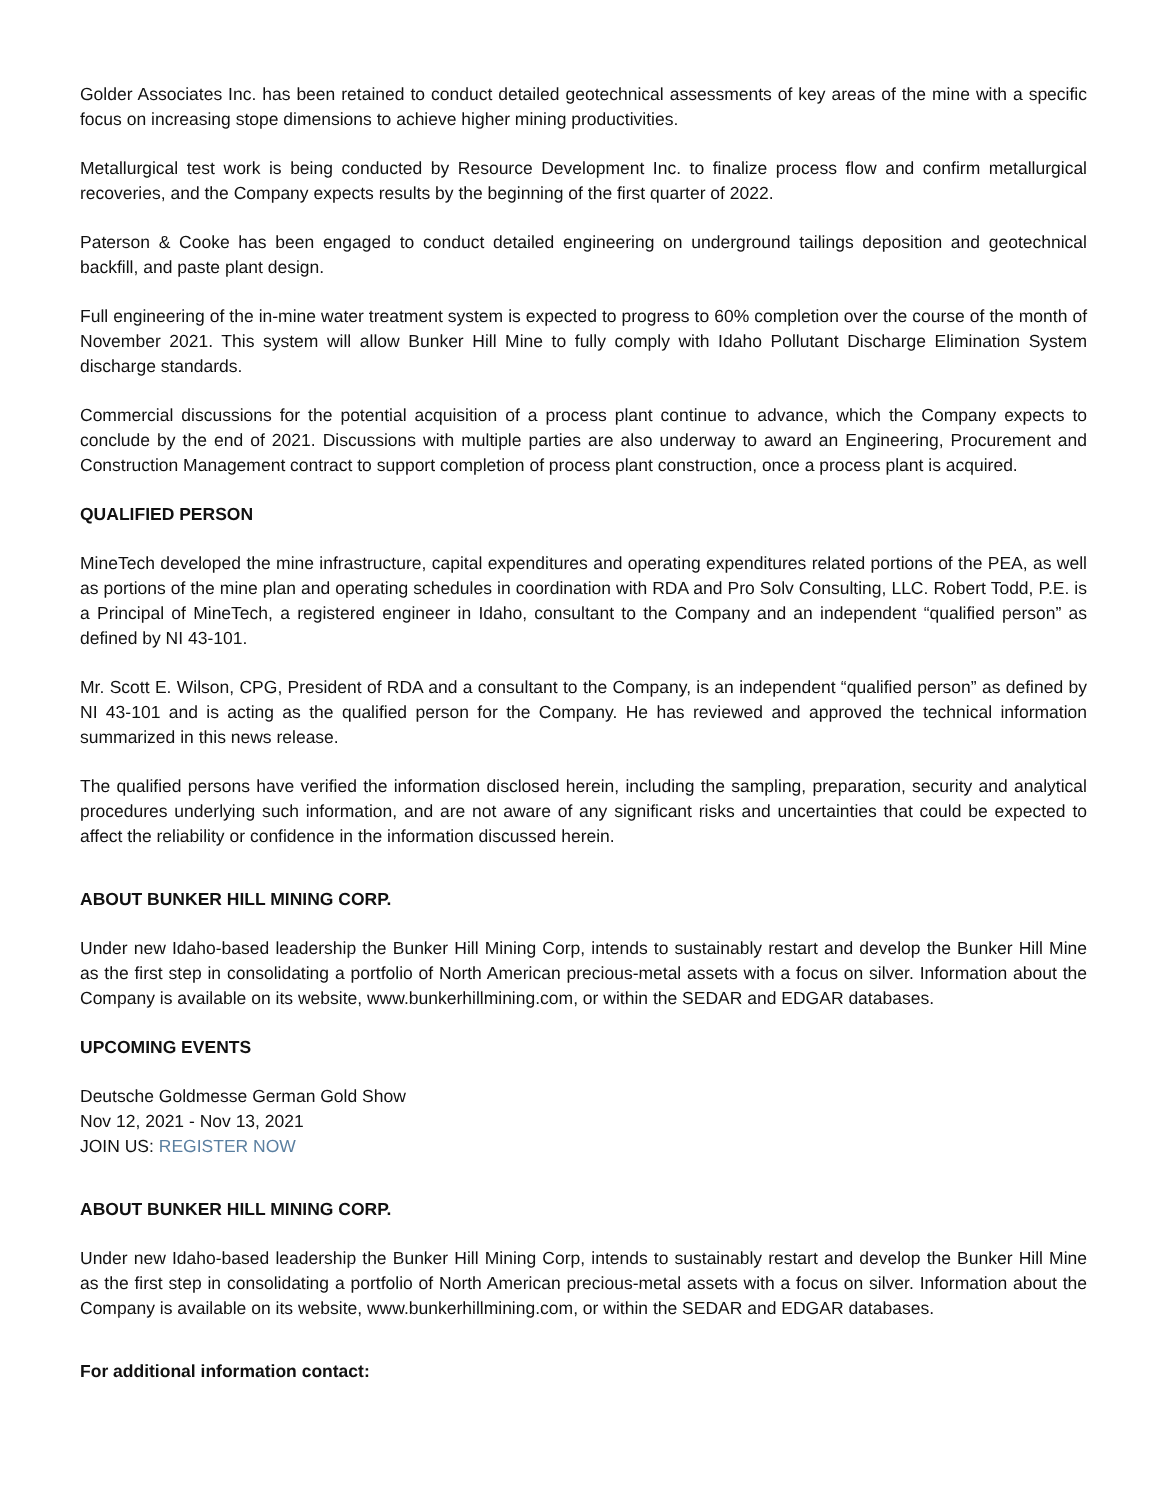Golder Associates Inc. has been retained to conduct detailed geotechnical assessments of key areas of the mine with a specific focus on increasing stope dimensions to achieve higher mining productivities.
Metallurgical test work is being conducted by Resource Development Inc. to finalize process flow and confirm metallurgical recoveries, and the Company expects results by the beginning of the first quarter of 2022.
Paterson & Cooke has been engaged to conduct detailed engineering on underground tailings deposition and geotechnical backfill, and paste plant design.
Full engineering of the in-mine water treatment system is expected to progress to 60% completion over the course of the month of November 2021. This system will allow Bunker Hill Mine to fully comply with Idaho Pollutant Discharge Elimination System discharge standards.
Commercial discussions for the potential acquisition of a process plant continue to advance, which the Company expects to conclude by the end of 2021. Discussions with multiple parties are also underway to award an Engineering, Procurement and Construction Management contract to support completion of process plant construction, once a process plant is acquired.
QUALIFIED PERSON
MineTech developed the mine infrastructure, capital expenditures and operating expenditures related portions of the PEA, as well as portions of the mine plan and operating schedules in coordination with RDA and Pro Solv Consulting, LLC. Robert Todd, P.E. is a Principal of MineTech, a registered engineer in Idaho, consultant to the Company and an independent “qualified person” as defined by NI 43-101.
Mr. Scott E. Wilson, CPG, President of RDA and a consultant to the Company, is an independent “qualified person” as defined by NI 43-101 and is acting as the qualified person for the Company. He has reviewed and approved the technical information summarized in this news release.
The qualified persons have verified the information disclosed herein, including the sampling, preparation, security and analytical procedures underlying such information, and are not aware of any significant risks and uncertainties that could be expected to affect the reliability or confidence in the information discussed herein.
ABOUT BUNKER HILL MINING CORP.
Under new Idaho-based leadership the Bunker Hill Mining Corp, intends to sustainably restart and develop the Bunker Hill Mine as the first step in consolidating a portfolio of North American precious-metal assets with a focus on silver. Information about the Company is available on its website, www.bunkerhillmining.com, or within the SEDAR and EDGAR databases.
UPCOMING EVENTS
Deutsche Goldmesse German Gold Show
Nov 12, 2021 - Nov 13, 2021
JOIN US: REGISTER NOW
ABOUT BUNKER HILL MINING CORP.
Under new Idaho-based leadership the Bunker Hill Mining Corp, intends to sustainably restart and develop the Bunker Hill Mine as the first step in consolidating a portfolio of North American precious-metal assets with a focus on silver. Information about the Company is available on its website, www.bunkerhillmining.com, or within the SEDAR and EDGAR databases.
For additional information contact: